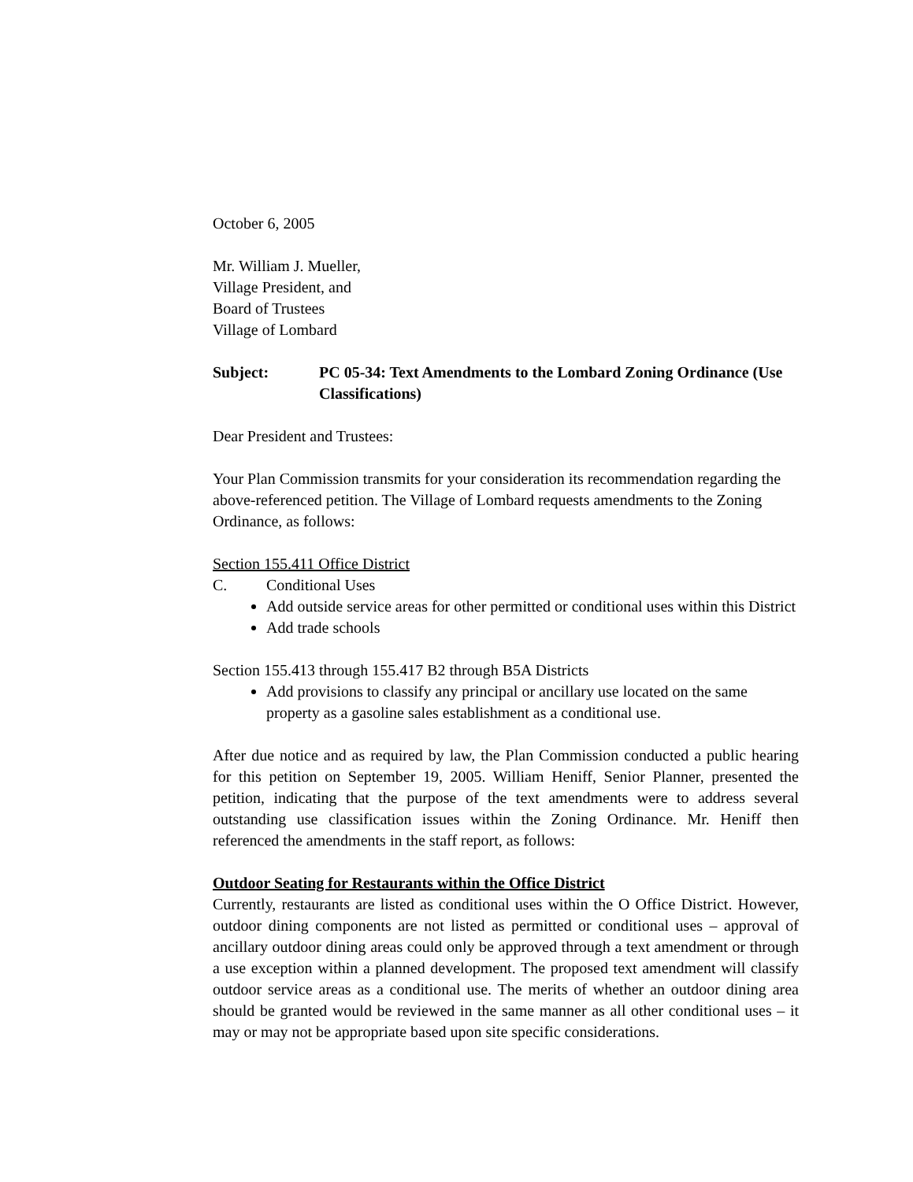October 6, 2005
Mr. William J. Mueller,
Village President, and
Board of Trustees
Village of Lombard
Subject: PC 05-34: Text Amendments to the Lombard Zoning Ordinance (Use Classifications)
Dear President and Trustees:
Your Plan Commission transmits for your consideration its recommendation regarding the above-referenced petition. The Village of Lombard requests amendments to the Zoning Ordinance, as follows:
Section 155.411 Office District
C. Conditional Uses
Add outside service areas for other permitted or conditional uses within this District
Add trade schools
Section 155.413 through 155.417 B2 through B5A Districts
Add provisions to classify any principal or ancillary use located on the same property as a gasoline sales establishment as a conditional use.
After due notice and as required by law, the Plan Commission conducted a public hearing for this petition on September 19, 2005. William Heniff, Senior Planner, presented the petition, indicating that the purpose of the text amendments were to address several outstanding use classification issues within the Zoning Ordinance. Mr. Heniff then referenced the amendments in the staff report, as follows:
Outdoor Seating for Restaurants within the Office District
Currently, restaurants are listed as conditional uses within the O Office District. However, outdoor dining components are not listed as permitted or conditional uses – approval of ancillary outdoor dining areas could only be approved through a text amendment or through a use exception within a planned development. The proposed text amendment will classify outdoor service areas as a conditional use. The merits of whether an outdoor dining area should be granted would be reviewed in the same manner as all other conditional uses – it may or may not be appropriate based upon site specific considerations.